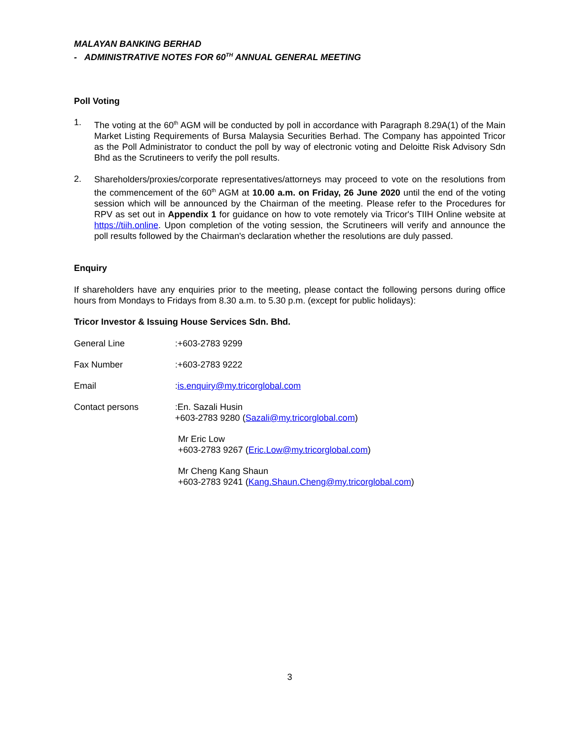MALAYAN BANKING BERHAD
- ADMINISTRATIVE NOTES FOR 60<sup>TH</sup> ANNUAL GENERAL MEETING
Poll Voting
1.
The voting at the 60<sup>th</sup> AGM will be conducted by poll in accordance with Paragraph 8.29A(1) of the Main Market Listing Requirements of Bursa Malaysia Securities Berhad. The Company has appointed Tricor as the Poll Administrator to conduct the poll by way of electronic voting and Deloitte Risk Advisory Sdn Bhd as the Scrutineers to verify the poll results.
2.
Shareholders/proxies/corporate representatives/attorneys may proceed to vote on the resolutions from the commencement of the 60<sup>th</sup> AGM at 10.00 a.m. on Friday, 26 June 2020 until the end of the voting session which will be announced by the Chairman of the meeting. Please refer to the Procedures for RPV as set out in Appendix 1 for guidance on how to vote remotely via Tricor's TIIH Online website at https://tiih.online. Upon completion of the voting session, the Scrutineers will verify and announce the poll results followed by the Chairman's declaration whether the resolutions are duly passed.
Enquiry
If shareholders have any enquiries prior to the meeting, please contact the following persons during office hours from Mondays to Fridays from 8.30 a.m. to 5.30 p.m. (except for public holidays):
Tricor Investor & Issuing House Services Sdn. Bhd.
General Line:+603-2783 9299
Fax Number:+603-2783 9222
Email:is.enquiry@my.tricorglobal.com
Contact persons:En. Sazali Husin
+603-2783 9280 (Sazali@my.tricorglobal.com)
Mr Eric Low
+603-2783 9267 (Eric.Low@my.tricorglobal.com)
Mr Cheng Kang Shaun
+603-2783 9241 (Kang.Shaun.Cheng@my.tricorglobal.com)
3